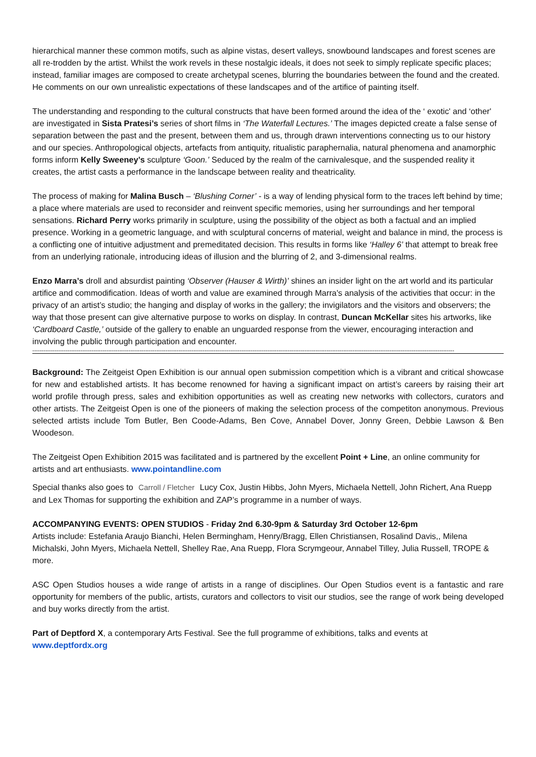hierarchical manner these common motifs, such as alpine vistas, desert valleys, snowbound landscapes and forest scenes are all re-trodden by the artist. Whilst the work revels in these nostalgic ideals, it does not seek to simply replicate specific places; instead, familiar images are composed to create archetypal scenes, blurring the boundaries between the found and the created. He comments on our own unrealistic expectations of these landscapes and of the artifice of painting itself.
The understanding and responding to the cultural constructs that have been formed around the idea of the ‘ exotic' and ‘other' are investigated in Sista Pratesi’s series of short films in ‘The Waterfall Lectures.’ The images depicted create a false sense of separation between the past and the present, between them and us, through drawn interventions connecting us to our history and our species. Anthropological objects, artefacts from antiquity, ritualistic paraphernalia, natural phenomena and anamorphic forms inform Kelly Sweeney’s sculpture ‘Goon.’ Seduced by the realm of the carnivalesque, and the suspended reality it creates, the artist casts a performance in the landscape between reality and theatricality.
The process of making for Malina Busch – ‘Blushing Corner’ - is a way of lending physical form to the traces left behind by time; a place where materials are used to reconsider and reinvent specific memories, using her surroundings and her temporal sensations. Richard Perry works primarily in sculpture, using the possibility of the object as both a factual and an implied presence. Working in a geometric language, and with sculptural concerns of material, weight and balance in mind, the process is a conflicting one of intuitive adjustment and premeditated decision. This results in forms like ‘Halley 6’ that attempt to break free from an underlying rationale, introducing ideas of illusion and the blurring of 2, and 3-dimensional realms.
Enzo Marra’s droll and absurdist painting ‘Observer (Hauser & Wirth)’ shines an insider light on the art world and its particular artifice and commodification. Ideas of worth and value are examined through Marra's analysis of the activities that occur: in the privacy of an artist’s studio; the hanging and display of works in the gallery; the invigilators and the visitors and observers; the way that those present can give alternative purpose to works on display. In contrast, Duncan McKellar sites his artworks, like ‘Cardboard Castle,’ outside of the gallery to enable an unguarded response from the viewer, encouraging interaction and involving the public through participation and encounter.
------------------------------------------------------------------------------------------------------------------------------------------------------------------------------------------------------------------------------------
Background: The Zeitgeist Open Exhibition is our annual open submission competition which is a vibrant and critical showcase for new and established artists. It has become renowned for having a significant impact on artist’s careers by raising their art world profile through press, sales and exhibition opportunities as well as creating new networks with collectors, curators and other artists. The Zeitgeist Open is one of the pioneers of making the selection process of the competiton anonymous. Previous selected artists include Tom Butler, Ben Coode-Adams, Ben Cove, Annabel Dover, Jonny Green, Debbie Lawson & Ben Woodeson.
The Zeitgeist Open Exhibition 2015 was facilitated and is partnered by the excellent Point + Line, an online community for artists and art enthusiasts. www.pointandline.com
Special thanks also goes to Carroll / Fletcher Lucy Cox, Justin Hibbs, John Myers, Michaela Nettell, John Richert, Ana Ruepp and Lex Thomas for supporting the exhibition and ZAP’s programme in a number of ways.
ACCOMPANYING EVENTS: OPEN STUDIOS - Friday 2nd 6.30-9pm & Saturday 3rd October 12-6pm
Artists include: Estefania Araujo Bianchi, Helen Bermingham, Henry/Bragg, Ellen Christiansen, Rosalind Davis,, Milena Michalski, John Myers, Michaela Nettell, Shelley Rae, Ana Ruepp, Flora Scrymgeour, Annabel Tilley, Julia Russell, TROPE & more.
ASC Open Studios houses a wide range of artists in a range of disciplines. Our Open Studios event is a fantastic and rare opportunity for members of the public, artists, curators and collectors to visit our studios, see the range of work being developed and buy works directly from the artist.
Part of Deptford X, a contemporary Arts Festival. See the full programme of exhibitions, talks and events at
www.deptfordx.org